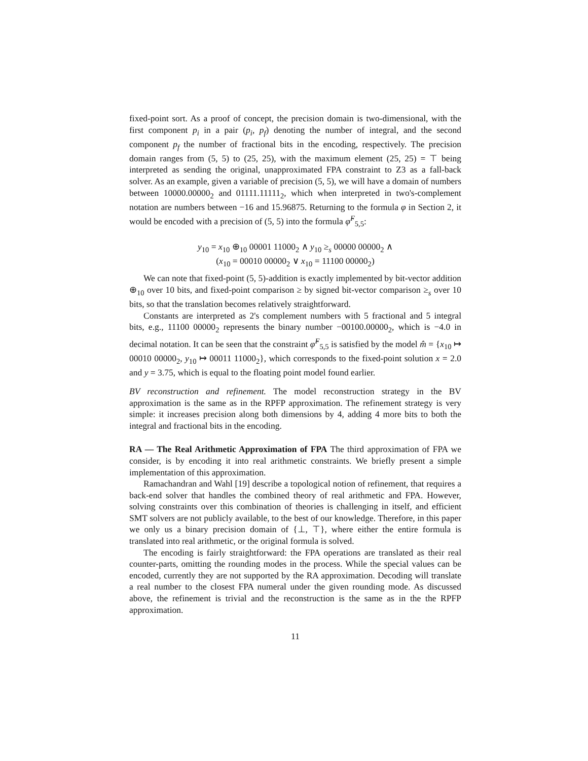fixed-point sort. As a proof of concept, the precision domain is two-dimensional, with the first component p<sub>i</sub> in a pair (p<sub>i</sub>, p<sub>f</sub>) denoting the number of integral, and the second component p<sub>f</sub> the number of fractional bits in the encoding, respectively. The precision domain ranges from (5, 5) to (25, 25), with the maximum element (25, 25) = ⊤ being interpreted as sending the original, unapproximated FPA constraint to Z3 as a fall-back solver. As an example, given a variable of precision (5, 5), we will have a domain of numbers between 10000.00000<sub>2</sub> and 01111.11111<sub>2</sub>, which when interpreted in two's-complement notation are numbers between −16 and 15.96875. Returning to the formula φ in Section 2, it would be encoded with a precision of (5, 5) into the formula φ̂<sup>F</sup><sub>5,5</sub>:
y<sub>10</sub> = x<sub>10</sub> ⊕<sub>10</sub> 00001 11000<sub>2</sub> ∧ y<sub>10</sub> ≥<sub>s</sub> 00000 00000<sub>2</sub> ∧
(x<sub>10</sub> = 00010 00000<sub>2</sub> ∨ x<sub>10</sub> = 11100 00000<sub>2</sub>)
We can note that fixed-point (5, 5)-addition is exactly implemented by bit-vector addition ⊕<sub>10</sub> over 10 bits, and fixed-point comparison ≥ by signed bit-vector comparison ≥<sub>s</sub> over 10 bits, so that the translation becomes relatively straightforward.
Constants are interpreted as 2's complement numbers with 5 fractional and 5 integral bits, e.g., 11100 00000<sub>2</sub> represents the binary number −00100.00000<sub>2</sub>, which is −4.0 in decimal notation. It can be seen that the constraint φ̂<sup>F</sup><sub>5,5</sub> is satisfied by the model m̂ = {x<sub>10</sub> ↦ 00010 00000<sub>2</sub>, y<sub>10</sub> ↦ 00011 11000<sub>2</sub>}, which corresponds to the fixed-point solution x = 2.0 and y = 3.75, which is equal to the floating point model found earlier.
BV reconstruction and refinement. The model reconstruction strategy in the BV approximation is the same as in the RPFP approximation. The refinement strategy is very simple: it increases precision along both dimensions by 4, adding 4 more bits to both the integral and fractional bits in the encoding.
RA — The Real Arithmetic Approximation of FPA The third approximation of FPA we consider, is by encoding it into real arithmetic constraints. We briefly present a simple implementation of this approximation.
Ramachandran and Wahl [19] describe a topological notion of refinement, that requires a back-end solver that handles the combined theory of real arithmetic and FPA. However, solving constraints over this combination of theories is challenging in itself, and efficient SMT solvers are not publicly available, to the best of our knowledge. Therefore, in this paper we only us a binary precision domain of {⊥, ⊤}, where either the entire formula is translated into real arithmetic, or the original formula is solved.
The encoding is fairly straightforward: the FPA operations are translated as their real counter-parts, omitting the rounding modes in the process. While the special values can be encoded, currently they are not supported by the RA approximation. Decoding will translate a real number to the closest FPA numeral under the given rounding mode. As discussed above, the refinement is trivial and the reconstruction is the same as in the the RPFP approximation.
11